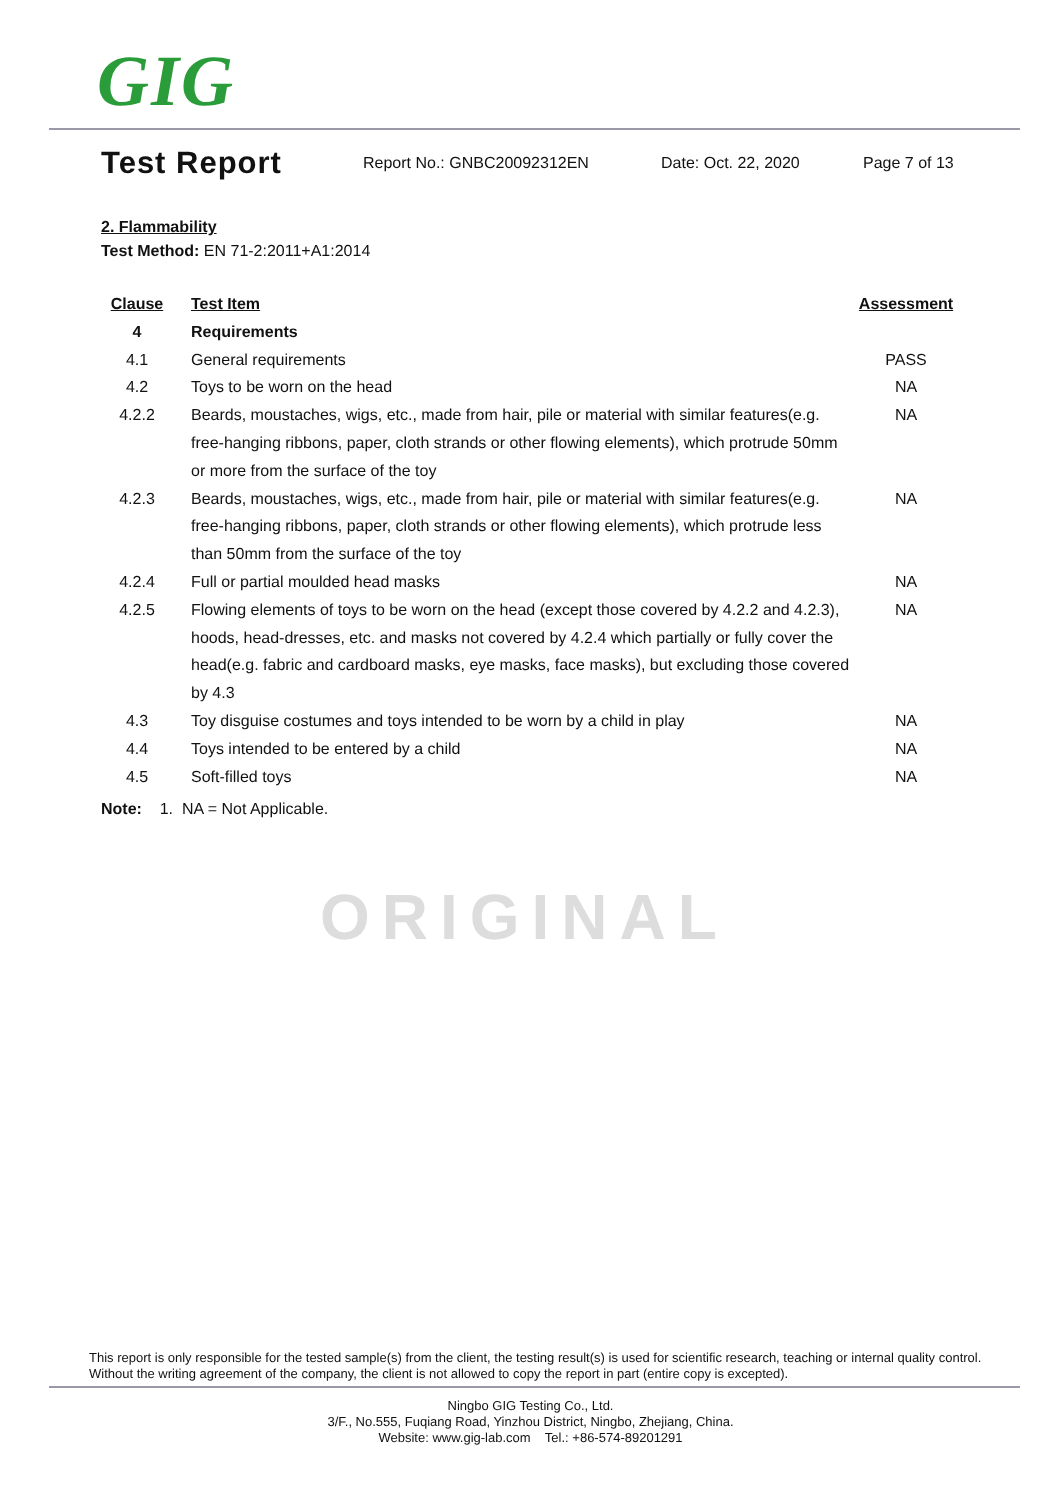GIG
Test Report
Report No.: GNBC20092312EN Date: Oct. 22, 2020 Page 7 of 13
2. Flammability
Test Method: EN 71-2:2011+A1:2014
| Clause | Test Item | Assessment |
| --- | --- | --- |
| 4 | Requirements | |
| 4.1 | General requirements | PASS |
| 4.2 | Toys to be worn on the head | NA |
| 4.2.2 | Beards, moustaches, wigs, etc., made from hair, pile or material with similar features(e.g. free-hanging ribbons, paper, cloth strands or other flowing elements), which protrude 50mm or more from the surface of the toy | NA |
| 4.2.3 | Beards, moustaches, wigs, etc., made from hair, pile or material with similar features(e.g. free-hanging ribbons, paper, cloth strands or other flowing elements), which protrude less than 50mm from the surface of the toy | NA |
| 4.2.4 | Full or partial moulded head masks | NA |
| 4.2.5 | Flowing elements of toys to be worn on the head (except those covered by 4.2.2 and 4.2.3), hoods, head-dresses, etc. and masks not covered by 4.2.4 which partially or fully cover the head(e.g. fabric and cardboard masks, eye masks, face masks), but excluding those covered by 4.3 | NA |
| 4.3 | Toy disguise costumes and toys intended to be worn by a child in play | NA |
| 4.4 | Toys intended to be entered by a child | NA |
| 4.5 | Soft-filled toys | NA |
Note: 1. NA = Not Applicable.
ORIGINAL
This report is only responsible for the tested sample(s) from the client, the testing result(s) is used for scientific research, teaching or internal quality control. Without the writing agreement of the company, the client is not allowed to copy the report in part (entire copy is excepted).
Ningbo GIG Testing Co., Ltd.
3/F., No.555, Fuqiang Road, Yinzhou District, Ningbo, Zhejiang, China.
Website: www.gig-lab.com Tel.: +86-574-89201291